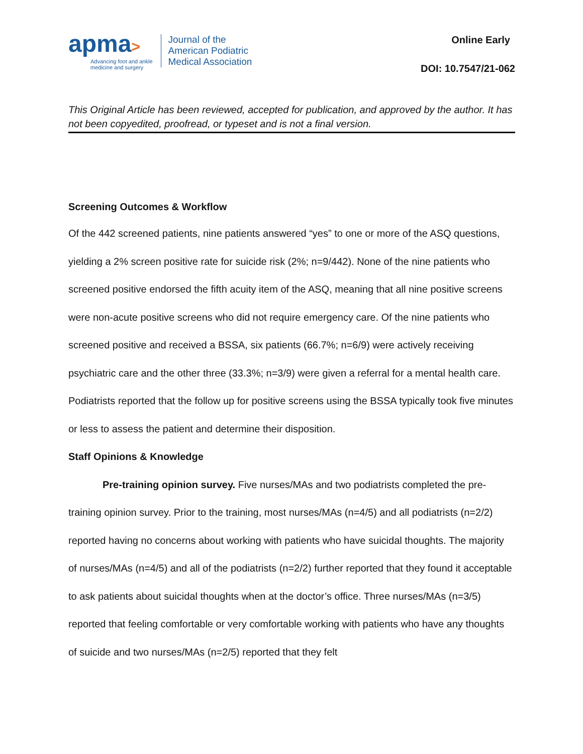apma>
Advancing foot and ankle
medicine and surgery
Journal of the
American Podiatric
Medical Association
Online Early
DOI: 10.7547/21-062
This Original Article has been reviewed, accepted for publication, and approved by the author. It has not been copyedited, proofread, or typeset and is not a final version.
Screening Outcomes & Workflow
Of the 442 screened patients, nine patients answered “yes” to one or more of the ASQ questions, yielding a 2% screen positive rate for suicide risk (2%; n=9/442). None of the nine patients who screened positive endorsed the fifth acuity item of the ASQ, meaning that all nine positive screens were non-acute positive screens who did not require emergency care. Of the nine patients who screened positive and received a BSSA, six patients (66.7%; n=6/9) were actively receiving psychiatric care and the other three (33.3%; n=3/9) were given a referral for a mental health care. Podiatrists reported that the follow up for positive screens using the BSSA typically took five minutes or less to assess the patient and determine their disposition.
Staff Opinions & Knowledge
Pre-training opinion survey. Five nurses/MAs and two podiatrists completed the pre-training opinion survey. Prior to the training, most nurses/MAs (n=4/5) and all podiatrists (n=2/2) reported having no concerns about working with patients who have suicidal thoughts. The majority of nurses/MAs (n=4/5) and all of the podiatrists (n=2/2) further reported that they found it acceptable to ask patients about suicidal thoughts when at the doctor’s office. Three nurses/MAs (n=3/5) reported that feeling comfortable or very comfortable working with patients who have any thoughts of suicide and two nurses/MAs (n=2/5) reported that they felt